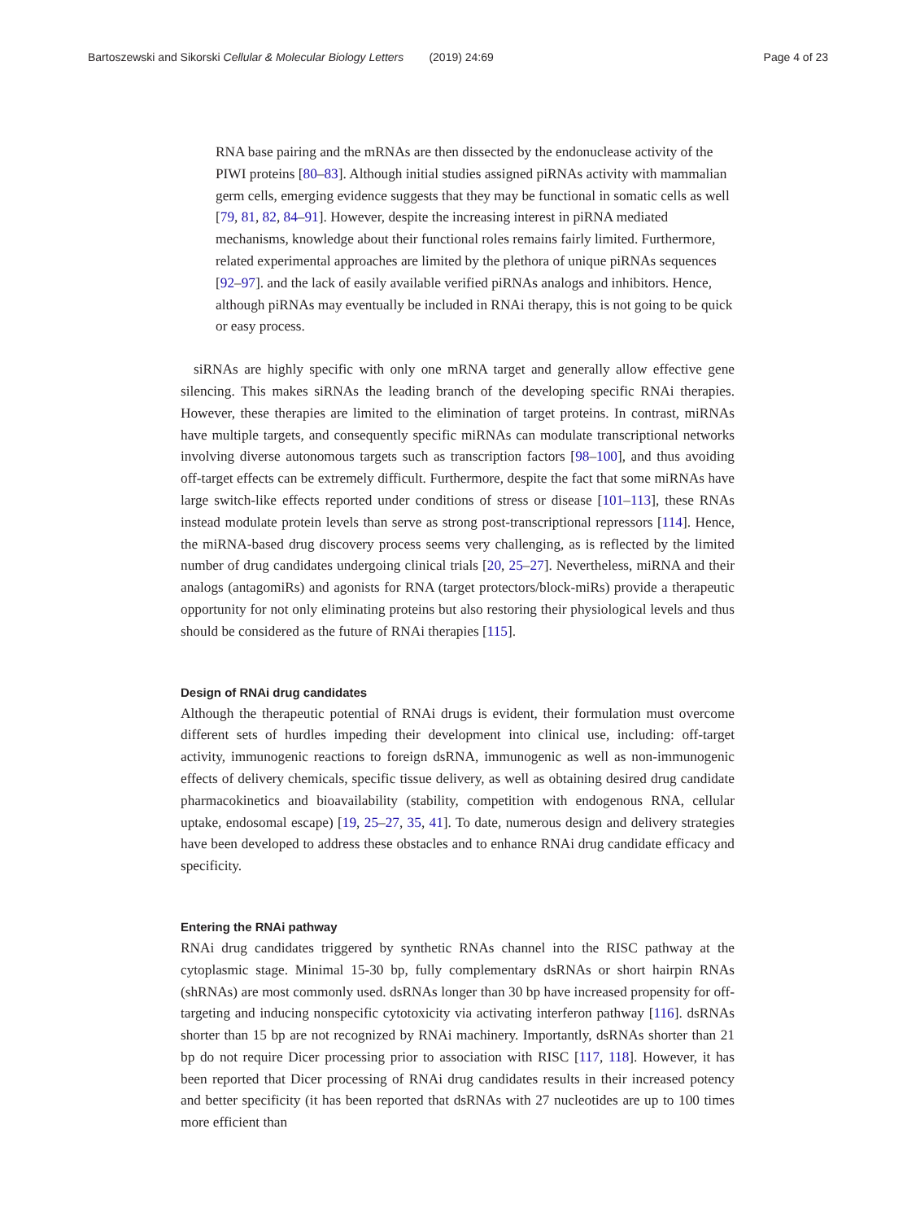Bartoszewski and Sikorski Cellular & Molecular Biology Letters (2019) 24:69 Page 4 of 23
RNA base pairing and the mRNAs are then dissected by the endonuclease activity of the PIWI proteins [80–83]. Although initial studies assigned piRNAs activity with mammalian germ cells, emerging evidence suggests that they may be functional in somatic cells as well [79, 81, 82, 84–91]. However, despite the increasing interest in piRNA mediated mechanisms, knowledge about their functional roles remains fairly limited. Furthermore, related experimental approaches are limited by the plethora of unique piRNAs sequences [92–97]. and the lack of easily available verified piRNAs analogs and inhibitors. Hence, although piRNAs may eventually be included in RNAi therapy, this is not going to be quick or easy process.
siRNAs are highly specific with only one mRNA target and generally allow effective gene silencing. This makes siRNAs the leading branch of the developing specific RNAi therapies. However, these therapies are limited to the elimination of target proteins. In contrast, miRNAs have multiple targets, and consequently specific miRNAs can modulate transcriptional networks involving diverse autonomous targets such as transcription factors [98–100], and thus avoiding off-target effects can be extremely difficult. Furthermore, despite the fact that some miRNAs have large switch-like effects reported under conditions of stress or disease [101–113], these RNAs instead modulate protein levels than serve as strong post-transcriptional repressors [114]. Hence, the miRNA-based drug discovery process seems very challenging, as is reflected by the limited number of drug candidates undergoing clinical trials [20, 25–27]. Nevertheless, miRNA and their analogs (antagomiRs) and agonists for RNA (target protectors/block-miRs) provide a therapeutic opportunity for not only eliminating proteins but also restoring their physiological levels and thus should be considered as the future of RNAi therapies [115].
Design of RNAi drug candidates
Although the therapeutic potential of RNAi drugs is evident, their formulation must overcome different sets of hurdles impeding their development into clinical use, including: off-target activity, immunogenic reactions to foreign dsRNA, immunogenic as well as non-immunogenic effects of delivery chemicals, specific tissue delivery, as well as obtaining desired drug candidate pharmacokinetics and bioavailability (stability, competition with endogenous RNA, cellular uptake, endosomal escape) [19, 25–27, 35, 41]. To date, numerous design and delivery strategies have been developed to address these obstacles and to enhance RNAi drug candidate efficacy and specificity.
Entering the RNAi pathway
RNAi drug candidates triggered by synthetic RNAs channel into the RISC pathway at the cytoplasmic stage. Minimal 15-30 bp, fully complementary dsRNAs or short hairpin RNAs (shRNAs) are most commonly used. dsRNAs longer than 30 bp have increased propensity for off-targeting and inducing nonspecific cytotoxicity via activating interferon pathway [116]. dsRNAs shorter than 15 bp are not recognized by RNAi machinery. Importantly, dsRNAs shorter than 21 bp do not require Dicer processing prior to association with RISC [117, 118]. However, it has been reported that Dicer processing of RNAi drug candidates results in their increased potency and better specificity (it has been reported that dsRNAs with 27 nucleotides are up to 100 times more efficient than